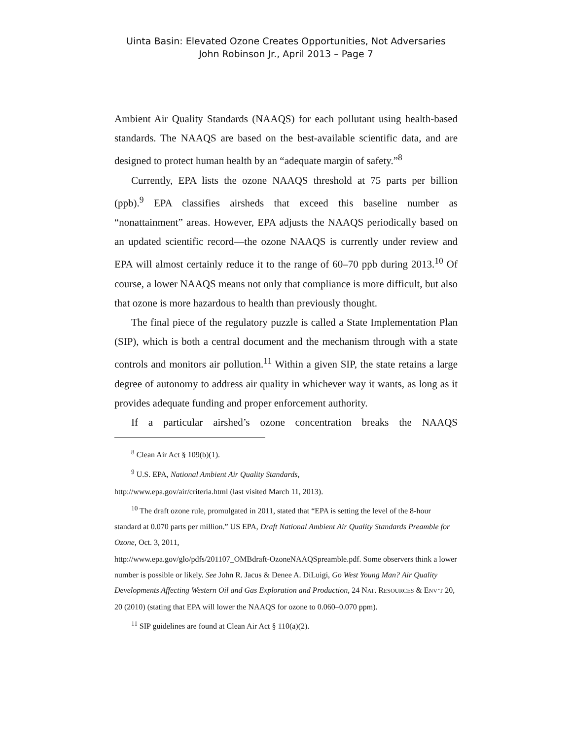Uinta Basin: Elevated Ozone Creates Opportunities, Not Adversaries
John Robinson Jr., April 2013 – Page 7
Ambient Air Quality Standards (NAAQS) for each pollutant using health-based standards. The NAAQS are based on the best-available scientific data, and are designed to protect human health by an “adequate margin of safety.”<sup>8</sup>
Currently, EPA lists the ozone NAAQS threshold at 75 parts per billion (ppb).<sup>9</sup> EPA classifies airsheds that exceed this baseline number as “nonattainment” areas. However, EPA adjusts the NAAQS periodically based on an updated scientific record—the ozone NAAQS is currently under review and EPA will almost certainly reduce it to the range of 60–70 ppb during 2013.<sup>10</sup> Of course, a lower NAAQS means not only that compliance is more difficult, but also that ozone is more hazardous to health than previously thought.
The final piece of the regulatory puzzle is called a State Implementation Plan (SIP), which is both a central document and the mechanism through with a state controls and monitors air pollution.<sup>11</sup> Within a given SIP, the state retains a large degree of autonomy to address air quality in whichever way it wants, as long as it provides adequate funding and proper enforcement authority.
If a particular airshed’s ozone concentration breaks the NAAQS
<sup>8</sup> Clean Air Act § 109(b)(1).
<sup>9</sup> U.S. EPA, National Ambient Air Quality Standards,
http://www.epa.gov/air/criteria.html (last visited March 11, 2013).
<sup>10</sup> The draft ozone rule, promulgated in 2011, stated that “EPA is setting the level of the 8-hour standard at 0.070 parts per million.” US EPA, Draft National Ambient Air Quality Standards Preamble for Ozone, Oct. 3, 2011,
http://www.epa.gov/glo/pdfs/201107_OMBdraft-OzoneNAAQSpreamble.pdf. Some observers think a lower number is possible or likely. See John R. Jacus & Denee A. DiLuigi, Go West Young Man? Air Quality Developments Affecting Western Oil and Gas Exploration and Production, 24 NAT. RESOURCES & ENV’T 20, 20 (2010) (stating that EPA will lower the NAAQS for ozone to 0.060–0.070 ppm).
<sup>11</sup> SIP guidelines are found at Clean Air Act § 110(a)(2).